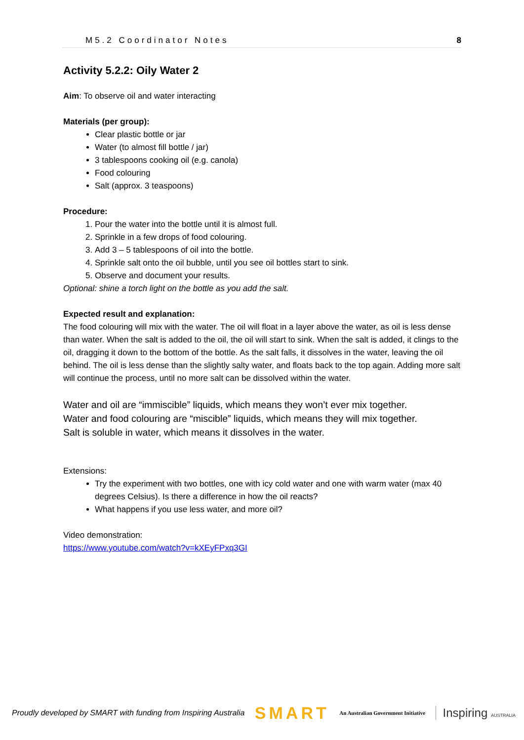M5.2 Coordinator Notes 8
Activity 5.2.2: Oily Water 2
Aim: To observe oil and water interacting
Materials (per group):
Clear plastic bottle or jar
Water (to almost fill bottle / jar)
3 tablespoons cooking oil (e.g. canola)
Food colouring
Salt (approx. 3 teaspoons)
Procedure:
1. Pour the water into the bottle until it is almost full.
2. Sprinkle in a few drops of food colouring.
3. Add 3 – 5 tablespoons of oil into the bottle.
4. Sprinkle salt onto the oil bubble, until you see oil bottles start to sink.
5. Observe and document your results.
Optional: shine a torch light on the bottle as you add the salt.
Expected result and explanation:
The food colouring will mix with the water. The oil will float in a layer above the water, as oil is less dense than water. When the salt is added to the oil, the oil will start to sink. When the salt is added, it clings to the oil, dragging it down to the bottom of the bottle. As the salt falls, it dissolves in the water, leaving the oil behind. The oil is less dense than the slightly salty water, and floats back to the top again. Adding more salt will continue the process, until no more salt can be dissolved within the water.
Water and oil are “immiscible” liquids, which means they won’t ever mix together.
Water and food colouring are “miscible” liquids, which means they will mix together.
Salt is soluble in water, which means it dissolves in the water.
Extensions:
Try the experiment with two bottles, one with icy cold water and one with warm water (max 40 degrees Celsius). Is there a difference in how the oil reacts?
What happens if you use less water, and more oil?
Video demonstration:
https://www.youtube.com/watch?v=kXEyFPxq3GI
Proudly developed by SMART with funding from Inspiring Australia SMART An Australian Government Initiative Inspiring AUSTRALIA